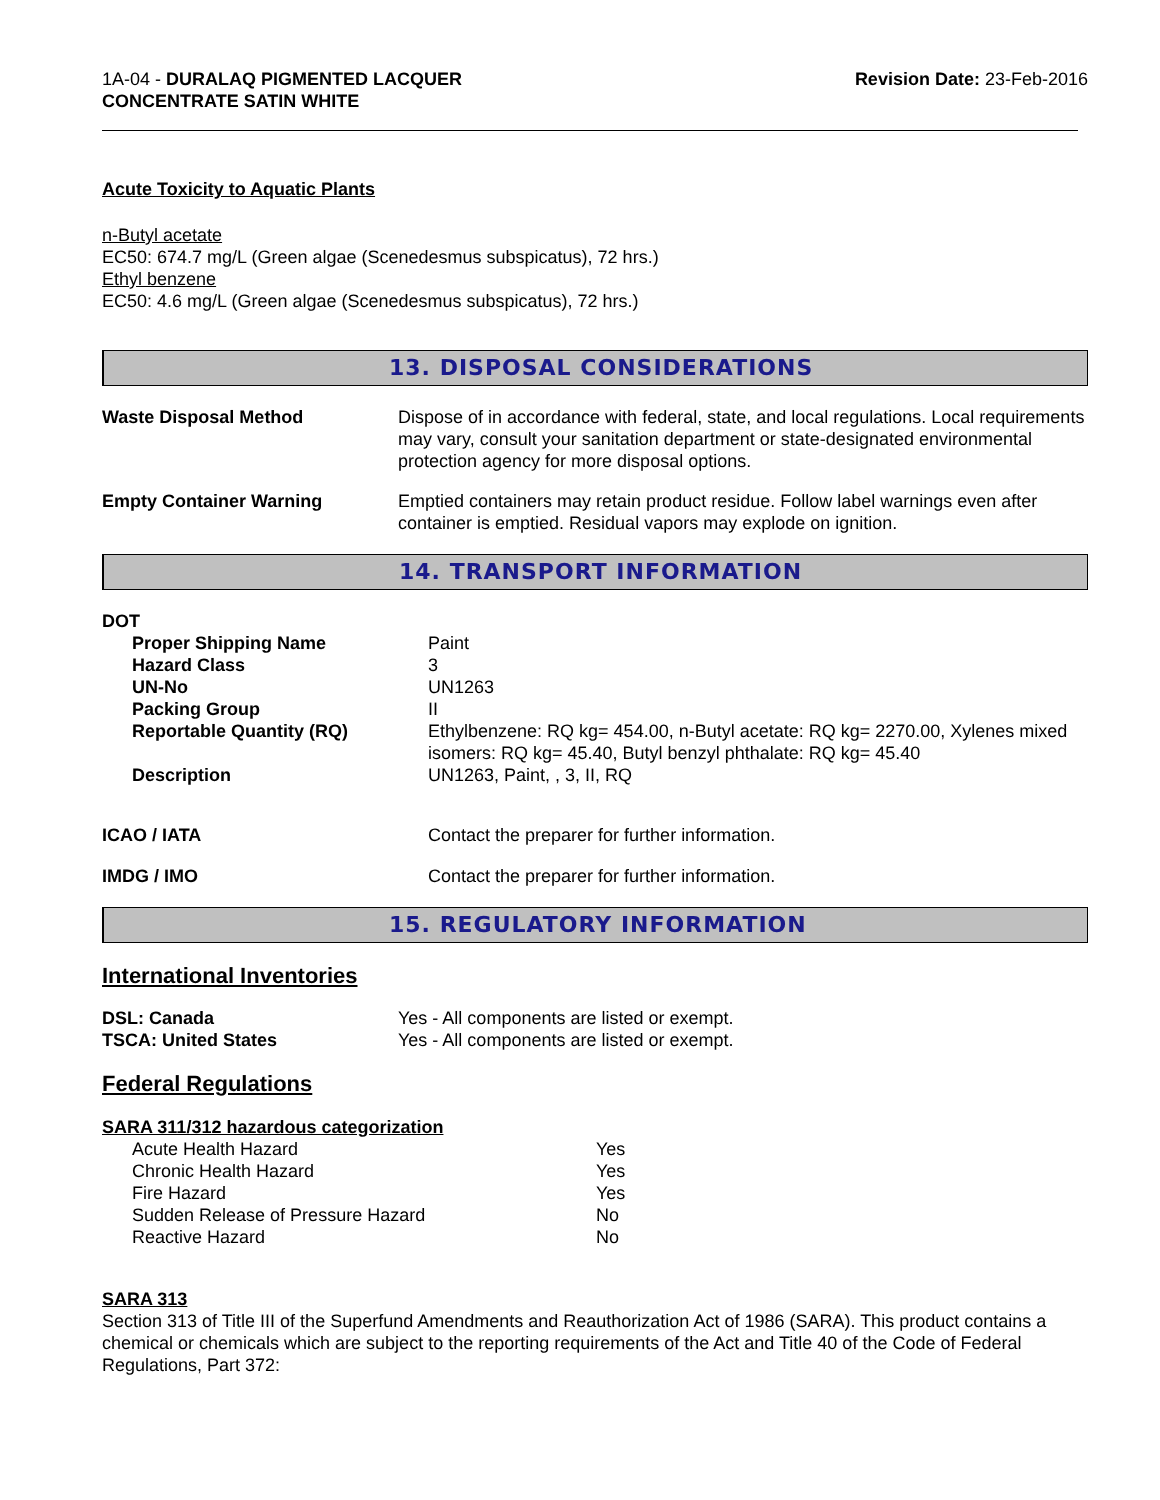1A-04 - DURALAQ PIGMENTED LACQUER
CONCENTRATE SATIN WHITE
Revision Date: 23-Feb-2016
Acute Toxicity to Aquatic Plants
n-Butyl acetate
EC50: 674.7 mg/L (Green algae (Scenedesmus subspicatus), 72 hrs.)
Ethyl benzene
EC50: 4.6 mg/L (Green algae (Scenedesmus subspicatus), 72 hrs.)
13. DISPOSAL CONSIDERATIONS
| Waste Disposal Method | Dispose of in accordance with federal, state, and local regulations. Local requirements may vary, consult your sanitation department or state-designated environmental protection agency for more disposal options. |
| Empty Container Warning | Emptied containers may retain product residue. Follow label warnings even after container is emptied. Residual vapors may explode on ignition. |
14. TRANSPORT INFORMATION
| DOT | |
| Proper Shipping Name | Paint |
| Hazard Class | 3 |
| UN-No | UN1263 |
| Packing Group | II |
| Reportable Quantity (RQ) | Ethylbenzene: RQ kg= 454.00, n-Butyl acetate: RQ kg= 2270.00, Xylenes mixed isomers: RQ kg= 45.40, Butyl benzyl phthalate: RQ kg= 45.40 |
| Description | UN1263, Paint, , 3, II, RQ |
| ICAO / IATA | Contact the preparer for further information. |
| IMDG / IMO | Contact the preparer for further information. |
15. REGULATORY INFORMATION
International Inventories
| DSL: Canada | Yes - All components are listed or exempt. |
| TSCA: United States | Yes - All components are listed or exempt. |
Federal Regulations
SARA 311/312 hazardous categorization
| Acute Health Hazard | Yes |
| Chronic Health Hazard | Yes |
| Fire Hazard | Yes |
| Sudden Release of Pressure Hazard | No |
| Reactive Hazard | No |
SARA 313
Section 313 of Title III of the Superfund Amendments and Reauthorization Act of 1986 (SARA). This product contains a chemical or chemicals which are subject to the reporting requirements of the Act and Title 40 of the Code of Federal Regulations, Part 372: